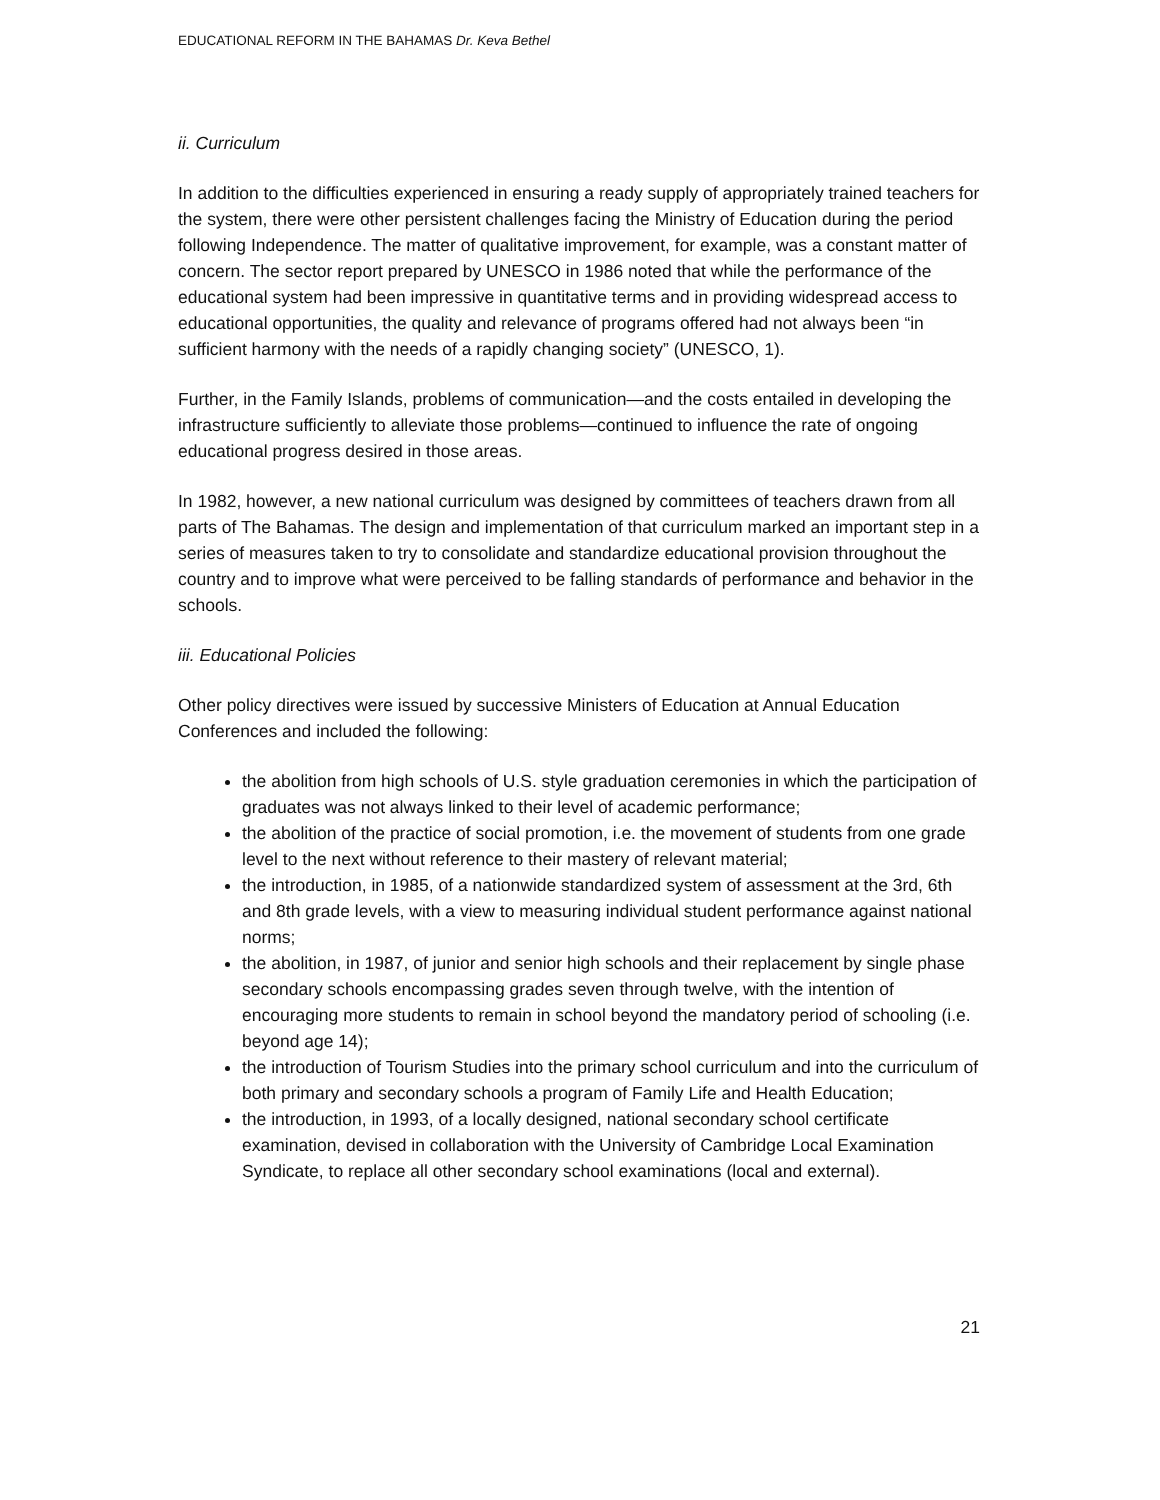EDUCATIONAL REFORM IN THE BAHAMAS Dr. Keva Bethel
ii. Curriculum
In addition to the difficulties experienced in ensuring a ready supply of appropriately trained teachers for the system, there were other persistent challenges facing the Ministry of Education during the period following Independence. The matter of qualitative improvement, for example, was a constant matter of concern. The sector report prepared by UNESCO in 1986 noted that while the performance of the educational system had been impressive in quantitative terms and in providing widespread access to educational opportunities, the quality and relevance of programs offered had not always been “in sufficient harmony with the needs of a rapidly changing society” (UNESCO, 1).
Further, in the Family Islands, problems of communication—and the costs entailed in developing the infrastructure sufficiently to alleviate those problems—continued to influence the rate of ongoing educational progress desired in those areas.
In 1982, however, a new national curriculum was designed by committees of teachers drawn from all parts of The Bahamas. The design and implementation of that curriculum marked an important step in a series of measures taken to try to consolidate and standardize educational provision throughout the country and to improve what were perceived to be falling standards of performance and behavior in the schools.
iii. Educational Policies
Other policy directives were issued by successive Ministers of Education at Annual Education Conferences and included the following:
the abolition from high schools of U.S. style graduation ceremonies in which the participation of graduates was not always linked to their level of academic performance;
the abolition of the practice of social promotion, i.e. the movement of students from one grade level to the next without reference to their mastery of relevant material;
the introduction, in 1985, of a nationwide standardized system of assessment at the 3rd, 6th and 8th grade levels, with a view to measuring individual student performance against national norms;
the abolition, in 1987, of junior and senior high schools and their replacement by single phase secondary schools encompassing grades seven through twelve, with the intention of encouraging more students to remain in school beyond the mandatory period of schooling (i.e. beyond age 14);
the introduction of Tourism Studies into the primary school curriculum and into the curriculum of both primary and secondary schools a program of Family Life and Health Education;
the introduction, in 1993, of a locally designed, national secondary school certificate examination, devised in collaboration with the University of Cambridge Local Examination Syndicate, to replace all other secondary school examinations (local and external).
21